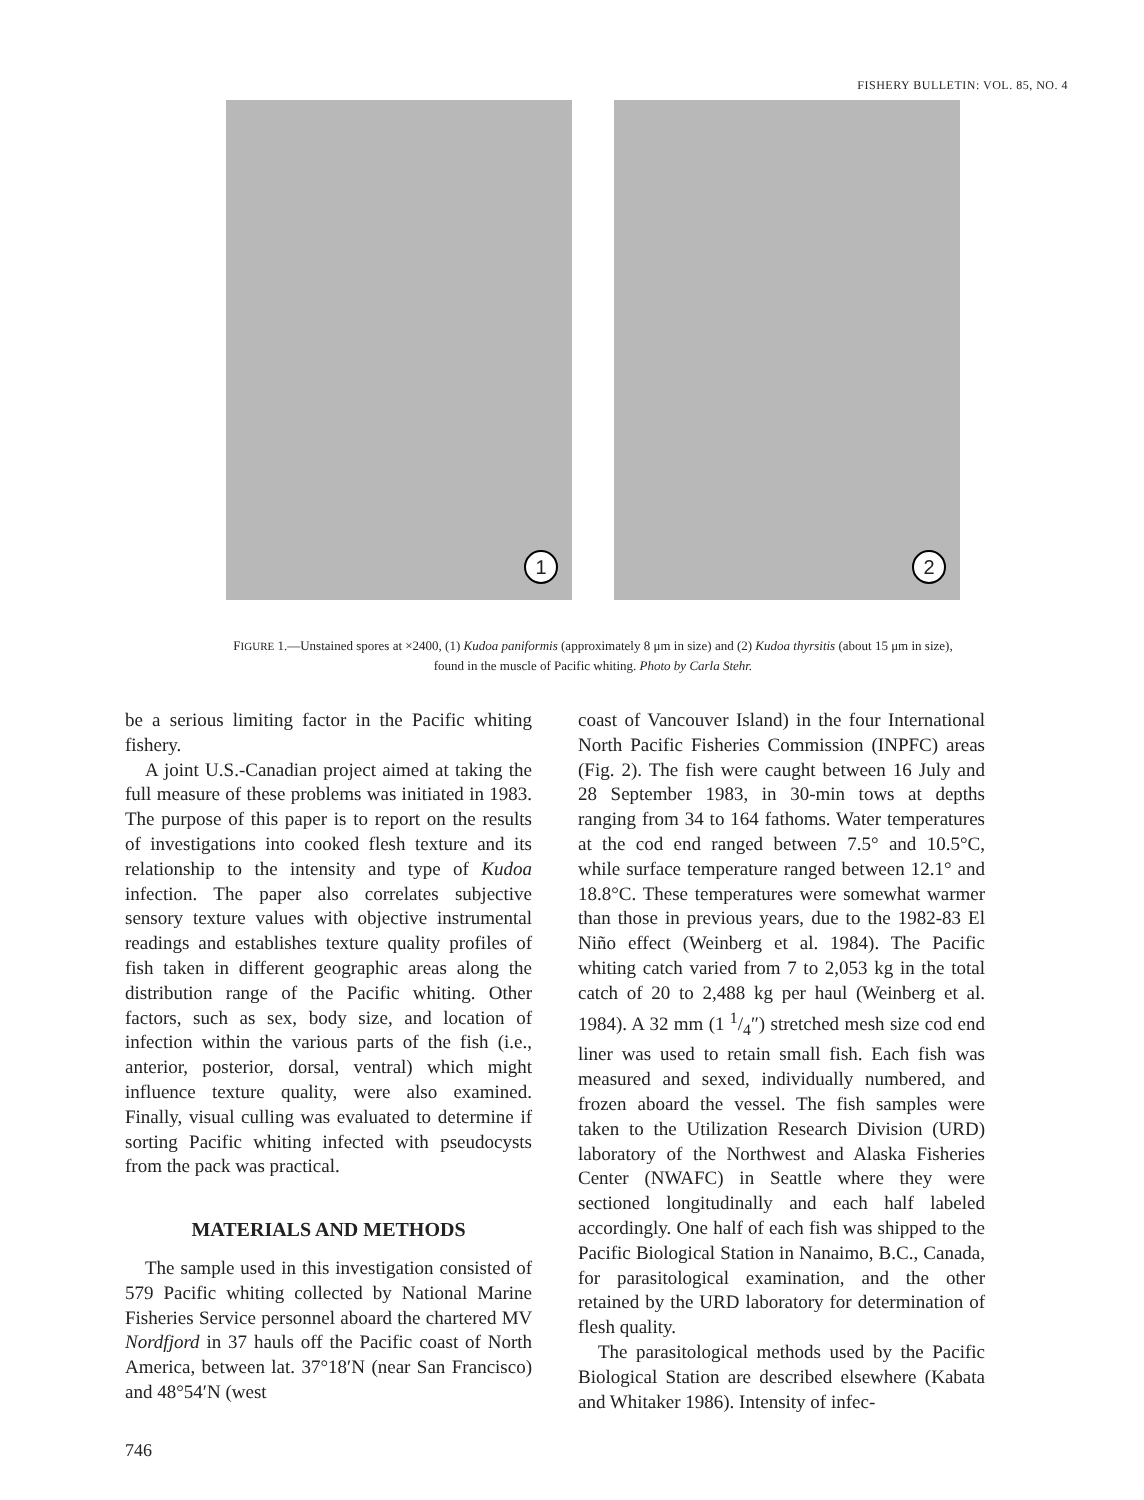FISHERY BULLETIN: VOL. 85, NO. 4
1
2
FIGURE 1.—Unstained spores at ×2400, (1) Kudoa paniformis (approximately 8 μm in size) and (2) Kudoa thyrsitis (about 15 μm in size), found in the muscle of Pacific whiting. Photo by Carla Stehr.
be a serious limiting factor in the Pacific whiting fishery.
A joint U.S.-Canadian project aimed at taking the full measure of these problems was initiated in 1983. The purpose of this paper is to report on the results of investigations into cooked flesh texture and its relationship to the intensity and type of Kudoa infection. The paper also correlates subjective sensory texture values with objective instrumental readings and establishes texture quality profiles of fish taken in different geographic areas along the distribution range of the Pacific whiting. Other factors, such as sex, body size, and location of infection within the various parts of the fish (i.e., anterior, posterior, dorsal, ventral) which might influence texture quality, were also examined. Finally, visual culling was evaluated to determine if sorting Pacific whiting infected with pseudocysts from the pack was practical.
MATERIALS AND METHODS
The sample used in this investigation consisted of 579 Pacific whiting collected by National Marine Fisheries Service personnel aboard the chartered MV Nordfjord in 37 hauls off the Pacific coast of North America, between lat. 37°18′N (near San Francisco) and 48°54′N (west
coast of Vancouver Island) in the four International North Pacific Fisheries Commission (INPFC) areas (Fig. 2). The fish were caught between 16 July and 28 September 1983, in 30-min tows at depths ranging from 34 to 164 fathoms. Water temperatures at the cod end ranged between 7.5° and 10.5°C, while surface temperature ranged between 12.1° and 18.8°C. These temperatures were somewhat warmer than those in previous years, due to the 1982-83 El Niño effect (Weinberg et al. 1984). The Pacific whiting catch varied from 7 to 2,053 kg in the total catch of 20 to 2,488 kg per haul (Weinberg et al. 1984). A 32 mm (1 1/4″) stretched mesh size cod end liner was used to retain small fish. Each fish was measured and sexed, individually numbered, and frozen aboard the vessel. The fish samples were taken to the Utilization Research Division (URD) laboratory of the Northwest and Alaska Fisheries Center (NWAFC) in Seattle where they were sectioned longitudinally and each half labeled accordingly. One half of each fish was shipped to the Pacific Biological Station in Nanaimo, B.C., Canada, for parasitological examination, and the other retained by the URD laboratory for determination of flesh quality.
The parasitological methods used by the Pacific Biological Station are described elsewhere (Kabata and Whitaker 1986). Intensity of infec-
746